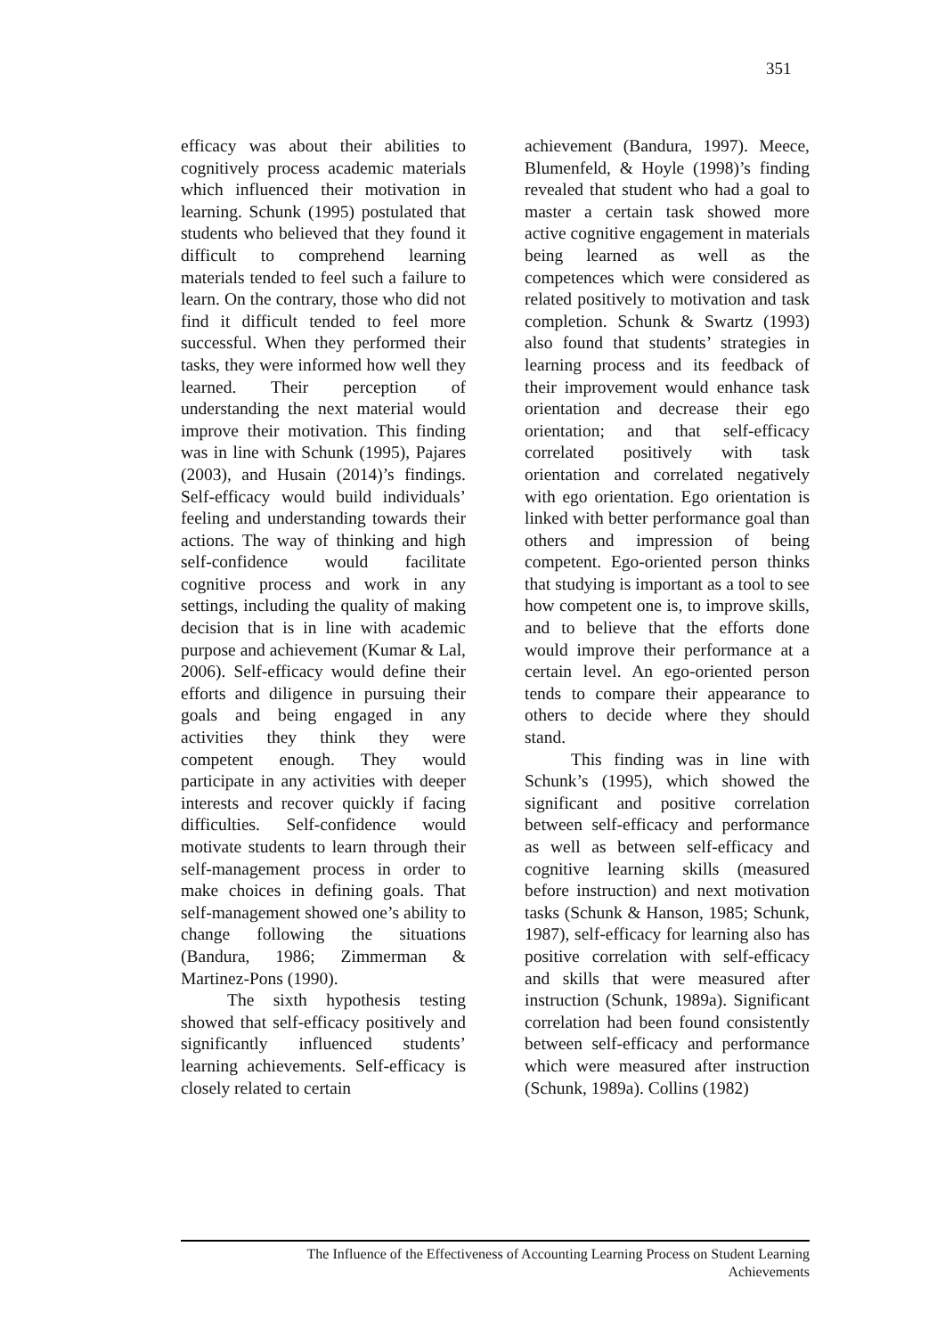351
efficacy was about their abilities to cognitively process academic materials which influenced their motivation in learning. Schunk (1995) postulated that students who believed that they found it difficult to comprehend learning materials tended to feel such a failure to learn. On the contrary, those who did not find it difficult tended to feel more successful. When they performed their tasks, they were informed how well they learned. Their perception of understanding the next material would improve their motivation. This finding was in line with Schunk (1995), Pajares (2003), and Husain (2014)’s findings. Self-efficacy would build individuals’ feeling and understanding towards their actions. The way of thinking and high self-confidence would facilitate cognitive process and work in any settings, including the quality of making decision that is in line with academic purpose and achievement (Kumar & Lal, 2006). Self-efficacy would define their efforts and diligence in pursuing their goals and being engaged in any activities they think they were competent enough. They would participate in any activities with deeper interests and recover quickly if facing difficulties. Self-confidence would motivate students to learn through their self-management process in order to make choices in defining goals. That self-management showed one’s ability to change following the situations (Bandura, 1986; Zimmerman & Martinez-Pons (1990).
The sixth hypothesis testing showed that self-efficacy positively and significantly influenced students’ learning achievements. Self-efficacy is closely related to certain
achievement (Bandura, 1997). Meece, Blumenfeld, & Hoyle (1998)’s finding revealed that student who had a goal to master a certain task showed more active cognitive engagement in materials being learned as well as the competences which were considered as related positively to motivation and task completion. Schunk & Swartz (1993) also found that students’ strategies in learning process and its feedback of their improvement would enhance task orientation and decrease their ego orientation; and that self-efficacy correlated positively with task orientation and correlated negatively with ego orientation. Ego orientation is linked with better performance goal than others and impression of being competent. Ego-oriented person thinks that studying is important as a tool to see how competent one is, to improve skills, and to believe that the efforts done would improve their performance at a certain level. An ego-oriented person tends to compare their appearance to others to decide where they should stand.
This finding was in line with Schunk’s (1995), which showed the significant and positive correlation between self-efficacy and performance as well as between self-efficacy and cognitive learning skills (measured before instruction) and next motivation tasks (Schunk & Hanson, 1985; Schunk, 1987), self-efficacy for learning also has positive correlation with self-efficacy and skills that were measured after instruction (Schunk, 1989a). Significant correlation had been found consistently between self-efficacy and performance which were measured after instruction (Schunk, 1989a). Collins (1982)
The Influence of the Effectiveness of Accounting Learning Process on Student Learning
Achievements